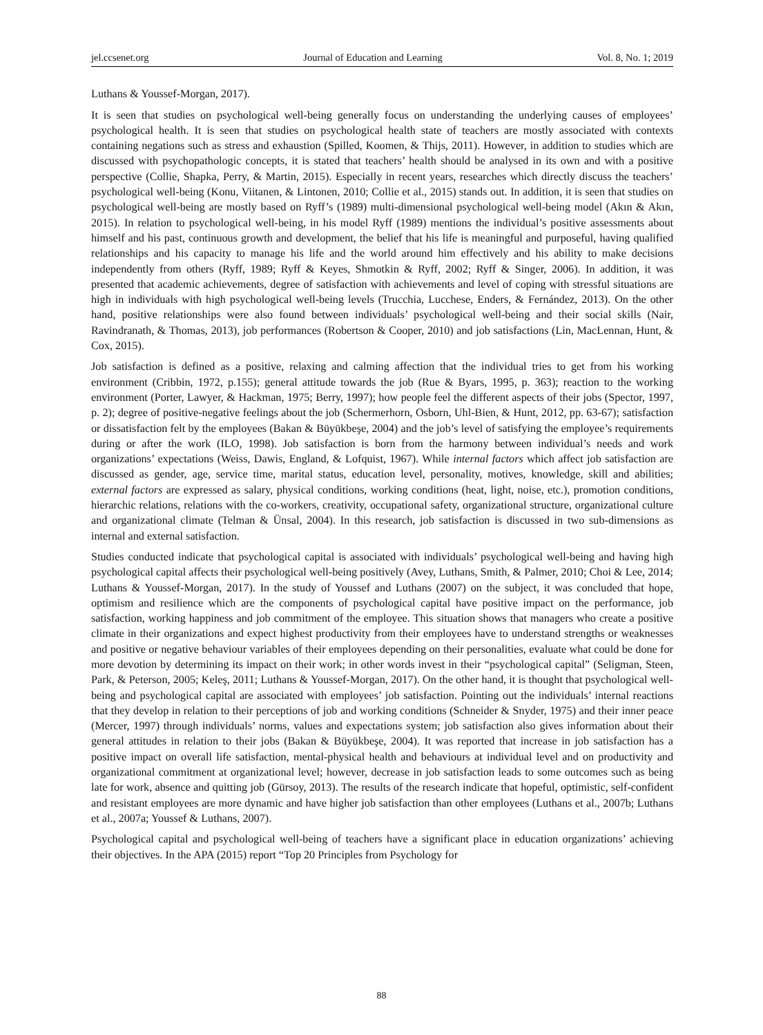jel.ccsenet.org Journal of Education and Learning Vol. 8, No. 1; 2019
Luthans & Youssef-Morgan, 2017).
It is seen that studies on psychological well-being generally focus on understanding the underlying causes of employees’ psychological health. It is seen that studies on psychological health state of teachers are mostly associated with contexts containing negations such as stress and exhaustion (Spilled, Koomen, & Thijs, 2011). However, in addition to studies which are discussed with psychopathologic concepts, it is stated that teachers’ health should be analysed in its own and with a positive perspective (Collie, Shapka, Perry, & Martin, 2015). Especially in recent years, researches which directly discuss the teachers’ psychological well-being (Konu, Viitanen, & Lintonen, 2010; Collie et al., 2015) stands out. In addition, it is seen that studies on psychological well-being are mostly based on Ryff’s (1989) multi-dimensional psychological well-being model (Akın & Akın, 2015). In relation to psychological well-being, in his model Ryff (1989) mentions the individual’s positive assessments about himself and his past, continuous growth and development, the belief that his life is meaningful and purposeful, having qualified relationships and his capacity to manage his life and the world around him effectively and his ability to make decisions independently from others (Ryff, 1989; Ryff & Keyes, Shmotkin & Ryff, 2002; Ryff & Singer, 2006). In addition, it was presented that academic achievements, degree of satisfaction with achievements and level of coping with stressful situations are high in individuals with high psychological well-being levels (Trucchia, Lucchese, Enders, & Fernández, 2013). On the other hand, positive relationships were also found between individuals’ psychological well-being and their social skills (Nair, Ravindranath, & Thomas, 2013), job performances (Robertson & Cooper, 2010) and job satisfactions (Lin, MacLennan, Hunt, & Cox, 2015).
Job satisfaction is defined as a positive, relaxing and calming affection that the individual tries to get from his working environment (Cribbin, 1972, p.155); general attitude towards the job (Rue & Byars, 1995, p. 363); reaction to the working environment (Porter, Lawyer, & Hackman, 1975; Berry, 1997); how people feel the different aspects of their jobs (Spector, 1997, p. 2); degree of positive-negative feelings about the job (Schermerhorn, Osborn, Uhl-Bien, & Hunt, 2012, pp. 63-67); satisfaction or dissatisfaction felt by the employees (Bakan & Büyükbeşe, 2004) and the job’s level of satisfying the employee’s requirements during or after the work (ILO, 1998). Job satisfaction is born from the harmony between individual’s needs and work organizations’ expectations (Weiss, Dawis, England, & Lofquist, 1967). While internal factors which affect job satisfaction are discussed as gender, age, service time, marital status, education level, personality, motives, knowledge, skill and abilities; external factors are expressed as salary, physical conditions, working conditions (heat, light, noise, etc.), promotion conditions, hierarchic relations, relations with the co-workers, creativity, occupational safety, organizational structure, organizational culture and organizational climate (Telman & Ünsal, 2004). In this research, job satisfaction is discussed in two sub-dimensions as internal and external satisfaction.
Studies conducted indicate that psychological capital is associated with individuals’ psychological well-being and having high psychological capital affects their psychological well-being positively (Avey, Luthans, Smith, & Palmer, 2010; Choi & Lee, 2014; Luthans & Youssef-Morgan, 2017). In the study of Youssef and Luthans (2007) on the subject, it was concluded that hope, optimism and resilience which are the components of psychological capital have positive impact on the performance, job satisfaction, working happiness and job commitment of the employee. This situation shows that managers who create a positive climate in their organizations and expect highest productivity from their employees have to understand strengths or weaknesses and positive or negative behaviour variables of their employees depending on their personalities, evaluate what could be done for more devotion by determining its impact on their work; in other words invest in their “psychological capital” (Seligman, Steen, Park, & Peterson, 2005; Keleş, 2011; Luthans & Youssef-Morgan, 2017). On the other hand, it is thought that psychological well-being and psychological capital are associated with employees’ job satisfaction. Pointing out the individuals’ internal reactions that they develop in relation to their perceptions of job and working conditions (Schneider & Snyder, 1975) and their inner peace (Mercer, 1997) through individuals’ norms, values and expectations system; job satisfaction also gives information about their general attitudes in relation to their jobs (Bakan & Büyükbeşe, 2004). It was reported that increase in job satisfaction has a positive impact on overall life satisfaction, mental-physical health and behaviours at individual level and on productivity and organizational commitment at organizational level; however, decrease in job satisfaction leads to some outcomes such as being late for work, absence and quitting job (Gürsoy, 2013). The results of the research indicate that hopeful, optimistic, self-confident and resistant employees are more dynamic and have higher job satisfaction than other employees (Luthans et al., 2007b; Luthans et al., 2007a; Youssef & Luthans, 2007).
Psychological capital and psychological well-being of teachers have a significant place in education organizations’ achieving their objectives. In the APA (2015) report “Top 20 Principles from Psychology for
88